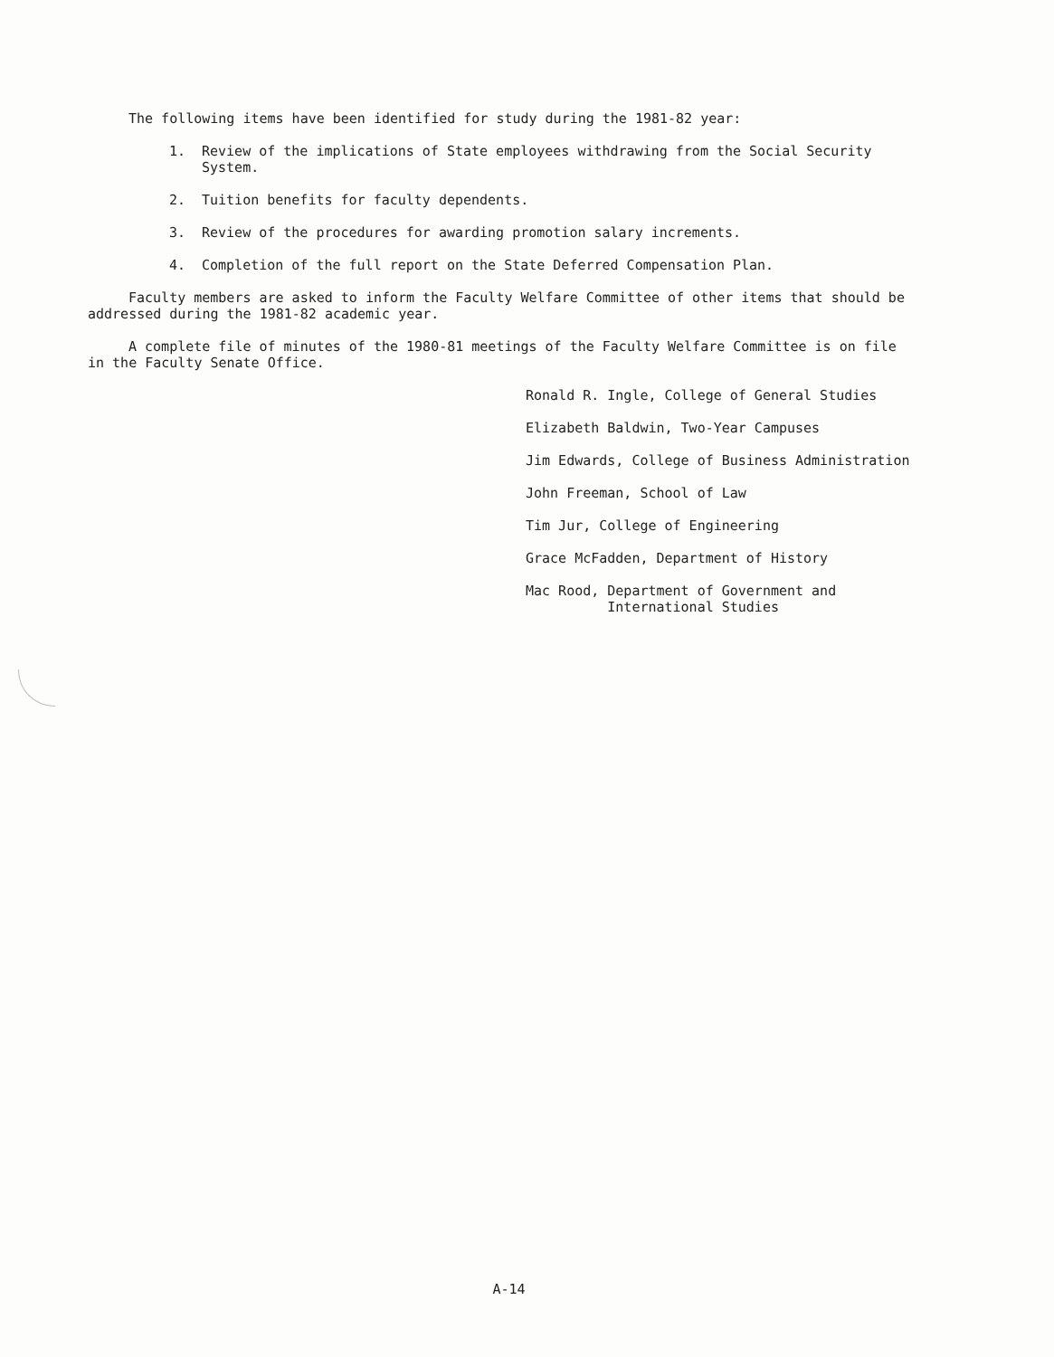The following items have been identified for study during the 1981-82 year:
1. Review of the implications of State employees withdrawing from the Social Security System.
2. Tuition benefits for faculty dependents.
3. Review of the procedures for awarding promotion salary increments.
4. Completion of the full report on the State Deferred Compensation Plan.
Faculty members are asked to inform the Faculty Welfare Committee of other items that should be addressed during the 1981-82 academic year.
A complete file of minutes of the 1980-81 meetings of the Faculty Welfare Committee is on file in the Faculty Senate Office.
Ronald R. Ingle, College of General Studies
Elizabeth Baldwin, Two-Year Campuses
Jim Edwards, College of Business Administration
John Freeman, School of Law
Tim Jur, College of Engineering
Grace McFadden, Department of History
Mac Rood, Department of Government and
International Studies
A-14